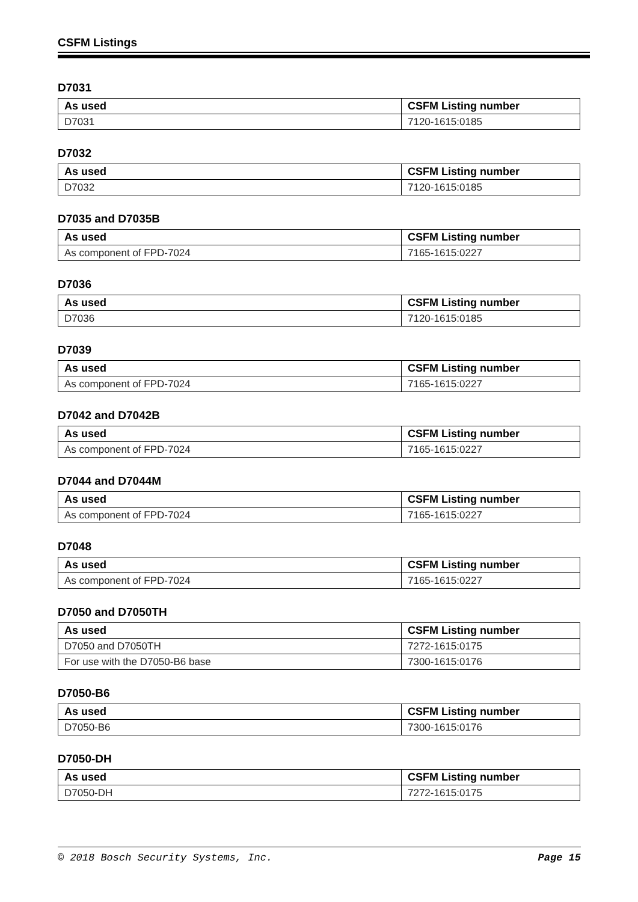CSFM Listings
D7031
| As used | CSFM Listing number |
| --- | --- |
| D7031 | 7120-1615:0185 |
D7032
| As used | CSFM Listing number |
| --- | --- |
| D7032 | 7120-1615:0185 |
D7035 and D7035B
| As used | CSFM Listing number |
| --- | --- |
| As component of FPD-7024 | 7165-1615:0227 |
D7036
| As used | CSFM Listing number |
| --- | --- |
| D7036 | 7120-1615:0185 |
D7039
| As used | CSFM Listing number |
| --- | --- |
| As component of FPD-7024 | 7165-1615:0227 |
D7042 and D7042B
| As used | CSFM Listing number |
| --- | --- |
| As component of FPD-7024 | 7165-1615:0227 |
D7044 and D7044M
| As used | CSFM Listing number |
| --- | --- |
| As component of FPD-7024 | 7165-1615:0227 |
D7048
| As used | CSFM Listing number |
| --- | --- |
| As component of FPD-7024 | 7165-1615:0227 |
D7050 and D7050TH
| As used | CSFM Listing number |
| --- | --- |
| D7050 and D7050TH | 7272-1615:0175 |
| For use with the D7050-B6 base | 7300-1615:0176 |
D7050-B6
| As used | CSFM Listing number |
| --- | --- |
| D7050-B6 | 7300-1615:0176 |
D7050-DH
| As used | CSFM Listing number |
| --- | --- |
| D7050-DH | 7272-1615:0175 |
© 2018 Bosch Security Systems, Inc. Page 15